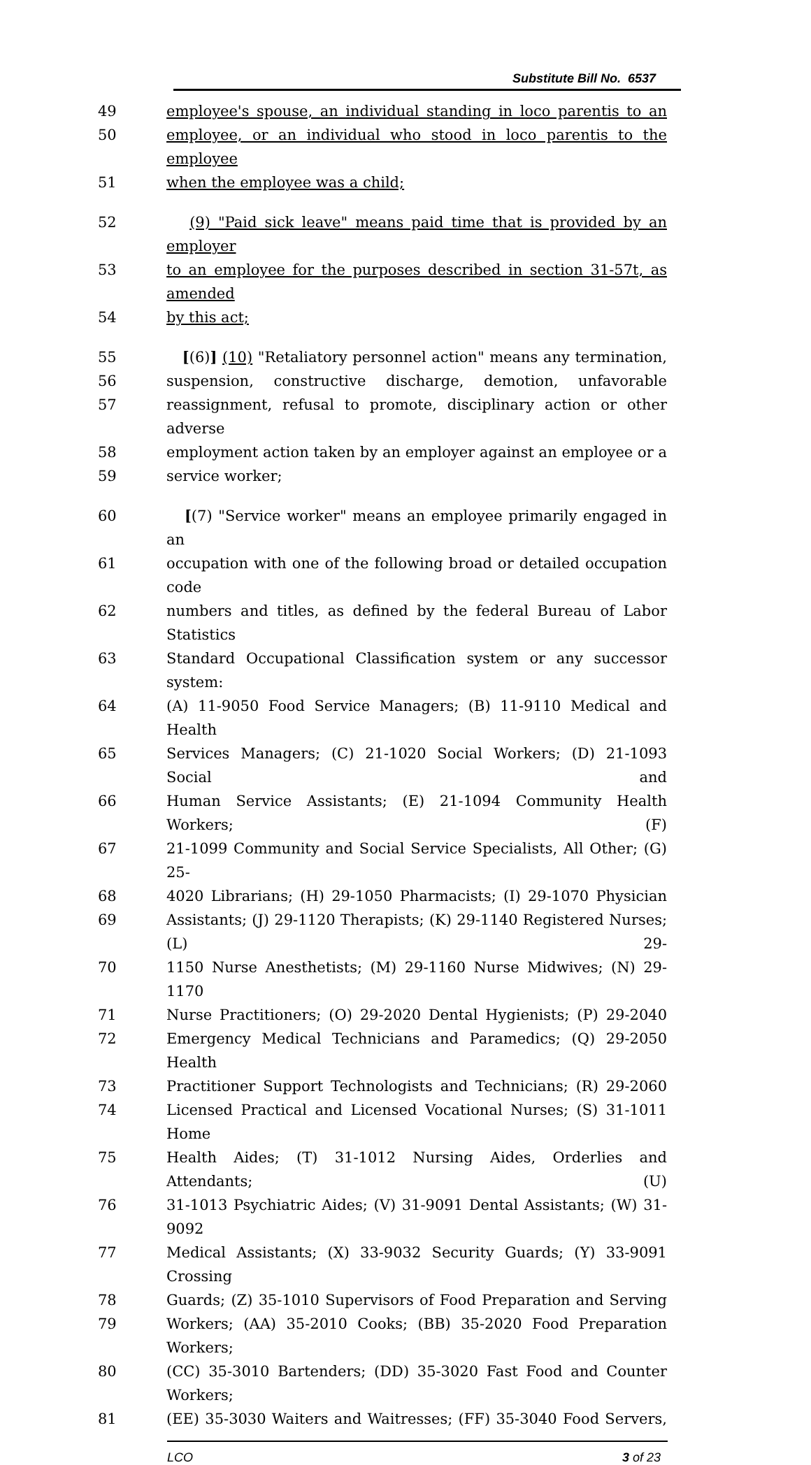Substitute Bill No. 6537
49 employee's spouse, an individual standing in loco parentis to an
50 employee, or an individual who stood in loco parentis to the employee
51 when the employee was a child;
52 (9) "Paid sick leave" means paid time that is provided by an employer
53 to an employee for the purposes described in section 31-57t, as amended
54 by this act;
55 [(6)] (10) "Retaliatory personnel action" means any termination,
56 suspension, constructive discharge, demotion, unfavorable
57 reassignment, refusal to promote, disciplinary action or other adverse
58 employment action taken by an employer against an employee or a
59 service worker;
60 [(7) "Service worker" means an employee primarily engaged in an
61 occupation with one of the following broad or detailed occupation code
62 numbers and titles, as defined by the federal Bureau of Labor Statistics
63 Standard Occupational Classification system or any successor system:
64 (A) 11-9050 Food Service Managers; (B) 11-9110 Medical and Health
65 Services Managers; (C) 21-1020 Social Workers; (D) 21-1093 Social and
66 Human Service Assistants; (E) 21-1094 Community Health Workers; (F)
67 21-1099 Community and Social Service Specialists, All Other; (G) 25-
68 4020 Librarians; (H) 29-1050 Pharmacists; (I) 29-1070 Physician
69 Assistants; (J) 29-1120 Therapists; (K) 29-1140 Registered Nurses; (L) 29-
70 1150 Nurse Anesthetists; (M) 29-1160 Nurse Midwives; (N) 29-1170
71 Nurse Practitioners; (O) 29-2020 Dental Hygienists; (P) 29-2040
72 Emergency Medical Technicians and Paramedics; (Q) 29-2050 Health
73 Practitioner Support Technologists and Technicians; (R) 29-2060
74 Licensed Practical and Licensed Vocational Nurses; (S) 31-1011 Home
75 Health Aides; (T) 31-1012 Nursing Aides, Orderlies and Attendants; (U)
76 31-1013 Psychiatric Aides; (V) 31-9091 Dental Assistants; (W) 31-9092
77 Medical Assistants; (X) 33-9032 Security Guards; (Y) 33-9091 Crossing
78 Guards; (Z) 35-1010 Supervisors of Food Preparation and Serving
79 Workers; (AA) 35-2010 Cooks; (BB) 35-2020 Food Preparation Workers;
80 (CC) 35-3010 Bartenders; (DD) 35-3020 Fast Food and Counter Workers;
81 (EE) 35-3030 Waiters and Waitresses; (FF) 35-3040 Food Servers,
LCO 3 of 23